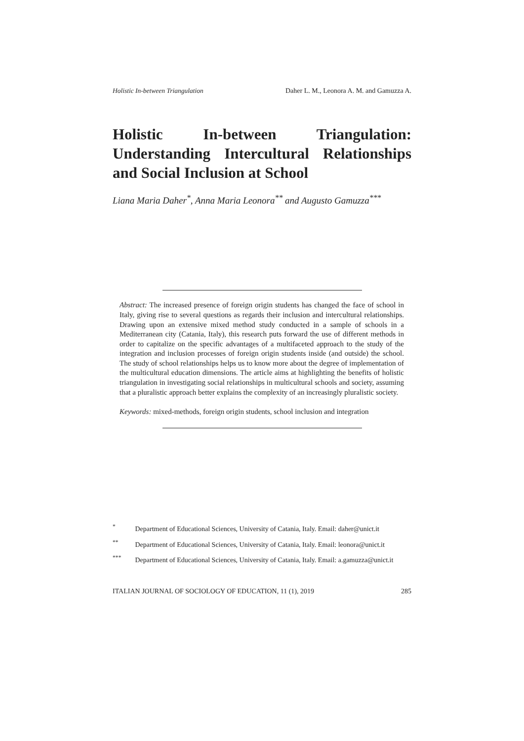Holistic In-between Triangulation Daher L. M., Leonora A. M. and Gamuzza A.
Holistic In-between Triangulation: Understanding Intercultural Relationships and Social Inclusion at School
Liana Maria Daher<sup>*</sup>, Anna Maria Leonora<sup>**</sup> and Augusto Gamuzza<sup>***</sup>
Abstract: The increased presence of foreign origin students has changed the face of school in Italy, giving rise to several questions as regards their inclusion and intercultural relationships. Drawing upon an extensive mixed method study conducted in a sample of schools in a Mediterranean city (Catania, Italy), this research puts forward the use of different methods in order to capitalize on the specific advantages of a multifaceted approach to the study of the integration and inclusion processes of foreign origin students inside (and outside) the school. The study of school relationships helps us to know more about the degree of implementation of the multicultural education dimensions. The article aims at highlighting the benefits of holistic triangulation in investigating social relationships in multicultural schools and society, assuming that a pluralistic approach better explains the complexity of an increasingly pluralistic society.
Keywords: mixed-methods, foreign origin students, school inclusion and integration
<sup>*</sup> Department of Educational Sciences, University of Catania, Italy. Email: daher@unict.it
<sup>**</sup> Department of Educational Sciences, University of Catania, Italy. Email: leonora@unict.it
<sup>***</sup> Department of Educational Sciences, University of Catania, Italy. Email: a.gamuzza@unict.it
ITALIAN JOURNAL OF SOCIOLOGY OF EDUCATION, 11 (1), 2019 285